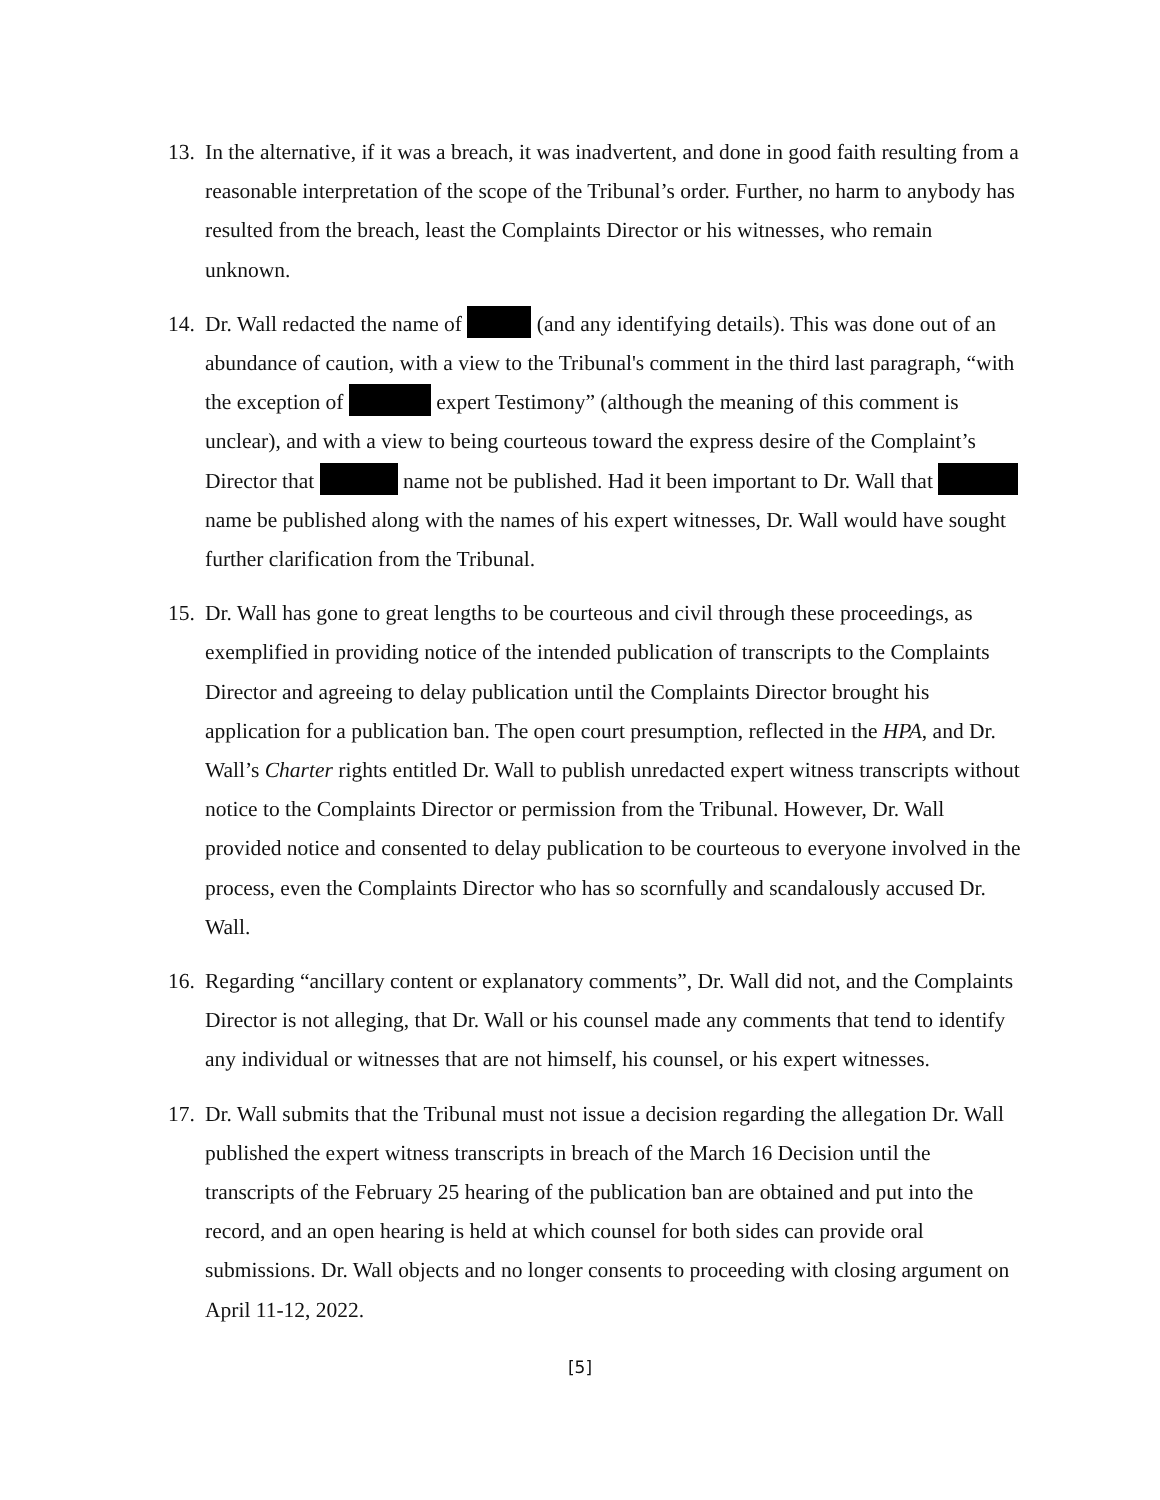13.
In the alternative, if it was a breach, it was inadvertent, and done in good faith resulting from a reasonable interpretation of the scope of the Tribunal’s order. Further, no harm to anybody has resulted from the breach, least the Complaints Director or his witnesses, who remain unknown.
14.
Dr. Wall redacted the name of (and any identifying details). This was done out of an abundance of caution, with a view to the Tribunal's comment in the third last paragraph, “with the exception of expert Testimony” (although the meaning of this comment is unclear), and with a view to being courteous toward the express desire of the Complaint’s Director that name not be published. Had it been important to Dr. Wall that name be published along with the names of his expert witnesses, Dr. Wall would have sought further clarification from the Tribunal.
15.
Dr. Wall has gone to great lengths to be courteous and civil through these proceedings, as exemplified in providing notice of the intended publication of transcripts to the Complaints Director and agreeing to delay publication until the Complaints Director brought his application for a publication ban. The open court presumption, reflected in the HPA, and Dr. Wall’s Charter rights entitled Dr. Wall to publish unredacted expert witness transcripts without notice to the Complaints Director or permission from the Tribunal. However, Dr. Wall provided notice and consented to delay publication to be courteous to everyone involved in the process, even the Complaints Director who has so scornfully and scandalously accused Dr. Wall.
16.
Regarding “ancillary content or explanatory comments”, Dr. Wall did not, and the Complaints Director is not alleging, that Dr. Wall or his counsel made any comments that tend to identify any individual or witnesses that are not himself, his counsel, or his expert witnesses.
17.
Dr. Wall submits that the Tribunal must not issue a decision regarding the allegation Dr. Wall published the expert witness transcripts in breach of the March 16 Decision until the transcripts of the February 25 hearing of the publication ban are obtained and put into the record, and an open hearing is held at which counsel for both sides can provide oral submissions. Dr. Wall objects and no longer consents to proceeding with closing argument on April 11-12, 2022.
[5]